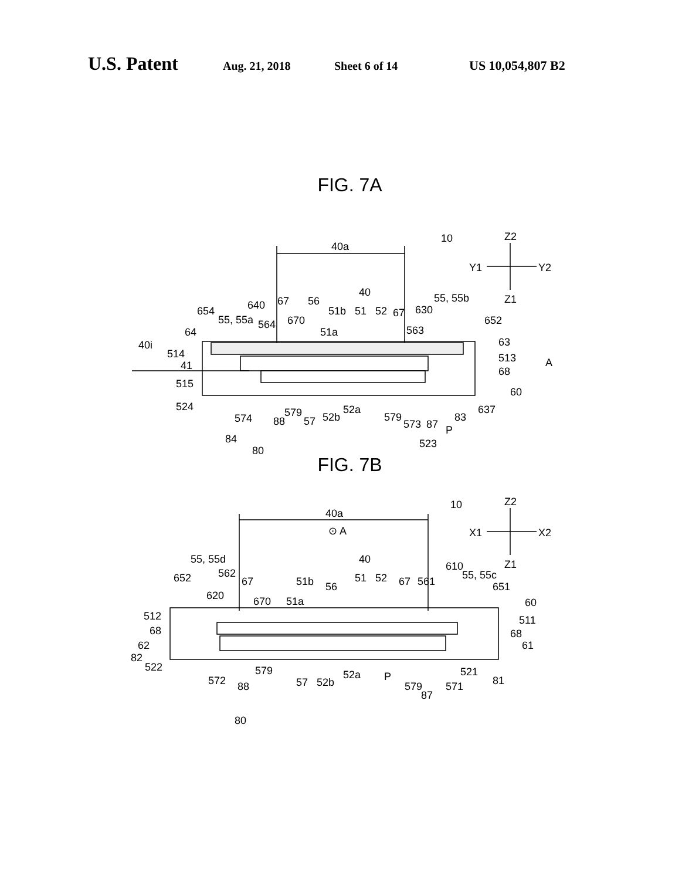U.S. Patent Aug. 21, 2018 Sheet 6 of 14 US 10,054,807 B2
FIG. 7A
40a
10
Z2
Y1
Y2
Z1
40
40i
64
654
640
67
56
652
55, 55b
63
513
A
68
60
515
524
574
88
57
52b
52a
579
573
87
P
83
637
523
84
80
514
41
55, 55a
564
670
51b
51
52
51a
67
630
563
579
FIG. 7B
40a
⊙ A
10
Z2
X1
X2
Z1
40
55, 55d
562
652
67
620
670
51b
51a
56
51
52
67
561
610
55, 55c
651
60
511
68
61
512
68
62
82
522
572
88
579
57
52b
52a
P
579
87
571
521
81
80